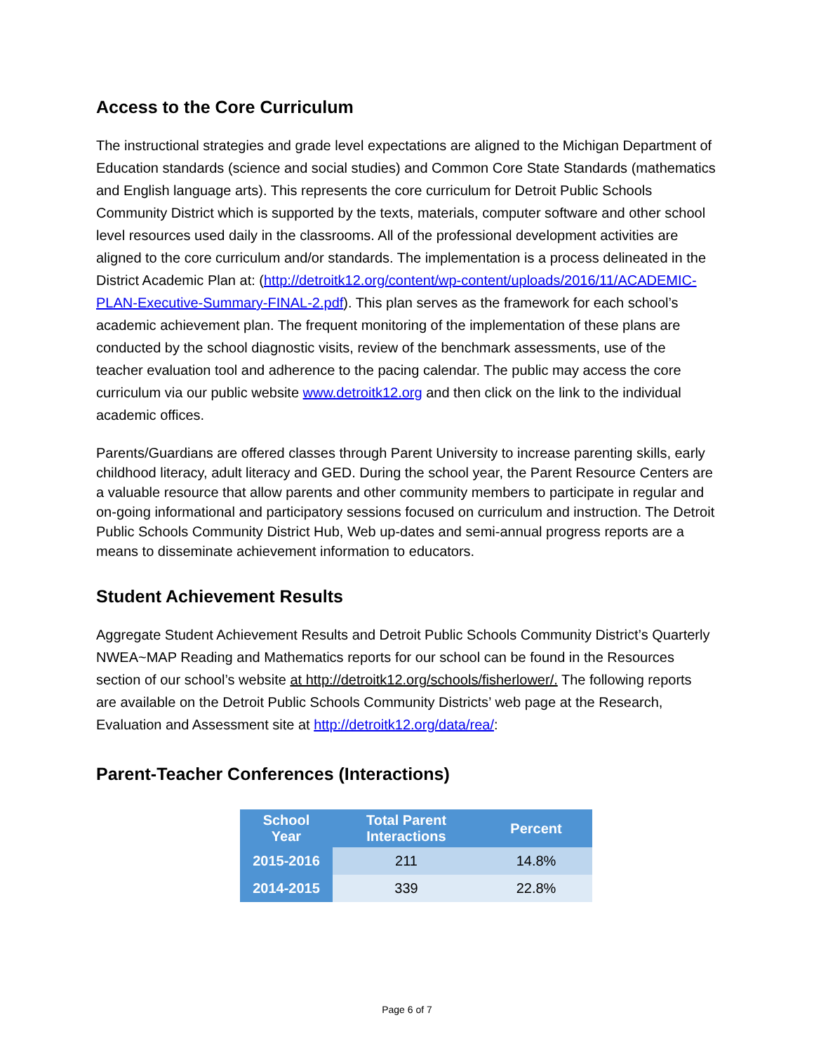Access to the Core Curriculum
The instructional strategies and grade level expectations are aligned to the Michigan Department of Education standards (science and social studies) and Common Core State Standards (mathematics and English language arts). This represents the core curriculum for Detroit Public Schools Community District which is supported by the texts, materials, computer software and other school level resources used daily in the classrooms. All of the professional development activities are aligned to the core curriculum and/or standards. The implementation is a process delineated in the District Academic Plan at: (http://detroitk12.org/content/wp-content/uploads/2016/11/ACADEMIC-PLAN-Executive-Summary-FINAL-2.pdf). This plan serves as the framework for each school’s academic achievement plan. The frequent monitoring of the implementation of these plans are conducted by the school diagnostic visits, review of the benchmark assessments, use of the teacher evaluation tool and adherence to the pacing calendar. The public may access the core curriculum via our public website www.detroitk12.org and then click on the link to the individual academic offices.
Parents/Guardians are offered classes through Parent University to increase parenting skills, early childhood literacy, adult literacy and GED. During the school year, the Parent Resource Centers are a valuable resource that allow parents and other community members to participate in regular and on-going informational and participatory sessions focused on curriculum and instruction. The Detroit Public Schools Community District Hub, Web up-dates and semi-annual progress reports are a means to disseminate achievement information to educators.
Student Achievement Results
Aggregate Student Achievement Results and Detroit Public Schools Community District’s Quarterly NWEA~MAP Reading and Mathematics reports for our school can be found in the Resources section of our school’s website at http://detroitk12.org/schools/fisherlower/. The following reports are available on the Detroit Public Schools Community Districts’ web page at the Research, Evaluation and Assessment site at http://detroitk12.org/data/rea/:
Parent-Teacher Conferences (Interactions)
| School Year | Total Parent Interactions | | | Percent |
| --- | --- | --- | --- | --- |
| 2015-2016 | | 211 | | 14.8% |
| 2014-2015 | | 339 | | 22.8% |
Page 6 of 7